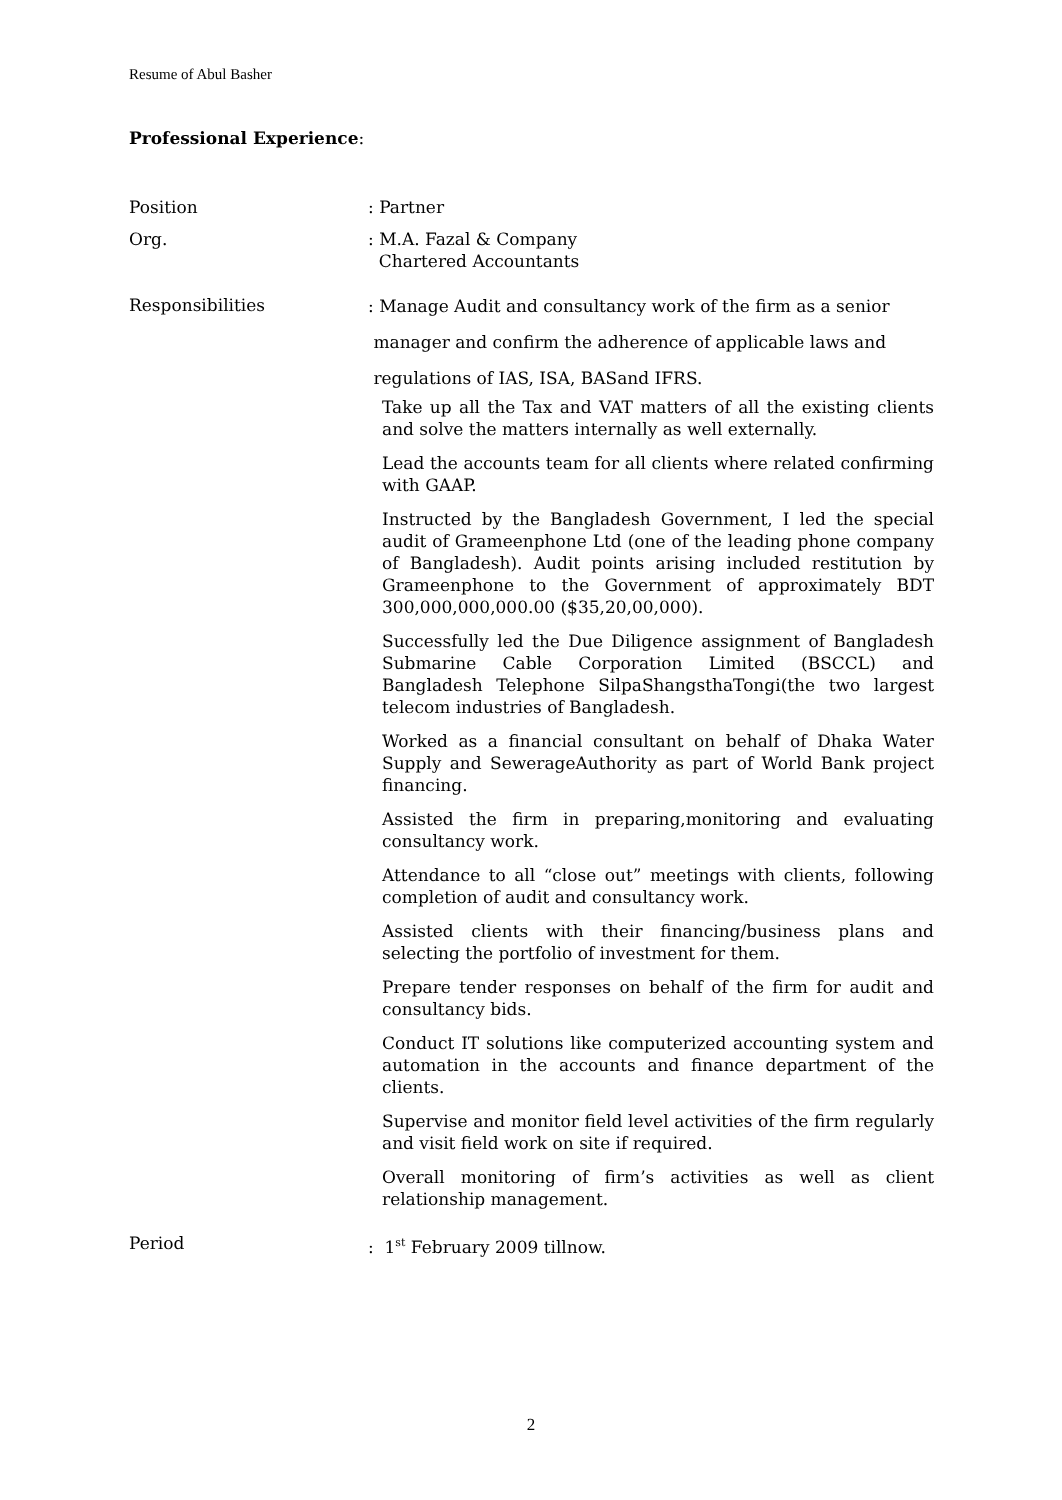Resume of Abul Basher
Professional Experience:
Position : Partner
Org. : M.A. Fazal & Company
Chartered Accountants
Responsibilities
: Manage Audit and consultancy work of the firm as a senior
manager and confirm the adherence of applicable laws and
regulations of IAS, ISA, BASand IFRS.
Take up all the Tax and VAT matters of all the existing clients and solve the matters internally as well externally.
Lead the accounts team for all clients where related confirming with GAAP.
Instructed by the Bangladesh Government, I led the special audit of Grameenphone Ltd (one of the leading phone company of Bangladesh). Audit points arising included restitution by Grameenphone to the Government of approximately BDT 300,000,000,000.00 ($35,20,00,000).
Successfully led the Due Diligence assignment of Bangladesh Submarine Cable Corporation Limited (BSCCL) and Bangladesh Telephone SilpaShangsthaTongi(the two largest telecom industries of Bangladesh.
Worked as a financial consultant on behalf of Dhaka Water Supply and SewerageAuthority as part of World Bank project financing.
Assisted the firm in preparing,monitoring and evaluating consultancy work.
Attendance to all “close out” meetings with clients, following completion of audit and consultancy work.
Assisted clients with their financing/business plans and selecting the portfolio of investment for them.
Prepare tender responses on behalf of the firm for audit and consultancy bids.
Conduct IT solutions like computerized accounting system and automation in the accounts and finance department of the clients.
Supervise and monitor field level activities of the firm regularly and visit field work on site if required.
Overall monitoring of firm’s activities as well as client relationship management.
Period : 1<sup>st</sup> February 2009 tillnow.
2